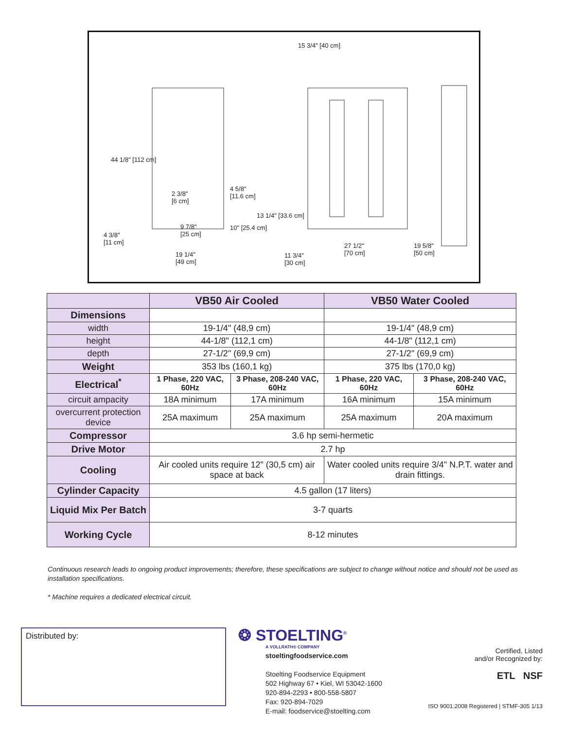44 1/8" [112 cm]
4 3/8"
[11 cm]
2 3/8"
[6 cm]
4 5/8"
[11.6 cm]
9 7/8"
[25 cm]
10" [25.4 cm]
13 1/4" [33.6 cm]
19 1/4"
[49 cm]
11 3/4"
[30 cm]
27 1/2"
[70 cm]
19 5/8"
[50 cm]
15 3/4" [40 cm]
| | VB50 Air Cooled | | VB50 Water Cooled | |
| --- | --- | --- | --- | --- |
| Dimensions | | | | |
| width | 19-1/4" (48,9 cm) | | 19-1/4" (48,9 cm) | |
| height | 44-1/8" (112,1 cm) | | 44-1/8" (112,1 cm) | |
| depth | 27-1/2" (69,9 cm) | | 27-1/2" (69,9 cm) | |
| Weight | 353 lbs (160,1 kg) | | 375 lbs (170,0 kg) | |
| Electrical<sup>*</sup> | 1 Phase, 220 VAC, 60Hz | 3 Phase, 208-240 VAC, 60Hz | 1 Phase, 220 VAC, 60Hz | 3 Phase, 208-240 VAC, 60Hz |
| circuit ampacity | 18A minimum | 17A minimum | 16A minimum | 15A minimum |
| overcurrent protection device | 25A maximum | 25A maximum | 25A maximum | 20A maximum |
| Compressor | 3.6 hp semi-hermetic | | | |
| Drive Motor | 2.7 hp | | | |
| Cooling | Air cooled units require 12" (30,5 cm) air space at back | | Water cooled units require 3/4" N.P.T. water and drain fittings. | |
| Cylinder Capacity | 4.5 gallon (17 liters) | | | |
| Liquid Mix Per Batch | 3-7 quarts | | | |
| Working Cycle | 8-12 minutes | | | |
Continuous research leads to ongoing product improvements; therefore, these specifications are subject to change without notice and should not be used as installation specifications.
* Machine requires a dedicated electrical circuit.
Distributed by:
❂ STOELTING<sup>®</sup>
A VOLLRATH® COMPANY
stoeltingfoodservice.com
Stoelting Foodservice Equipment
502 Highway 67 • Kiel, WI 53042-1600
920-894-2293 • 800-558-5807
Fax: 920-894-7029
E-mail: foodservice@stoelting.com
Certified, Listed
and/or Recognized by:
ETL NSF
ISO 9001:2008 Registered | STMF-305 1/13